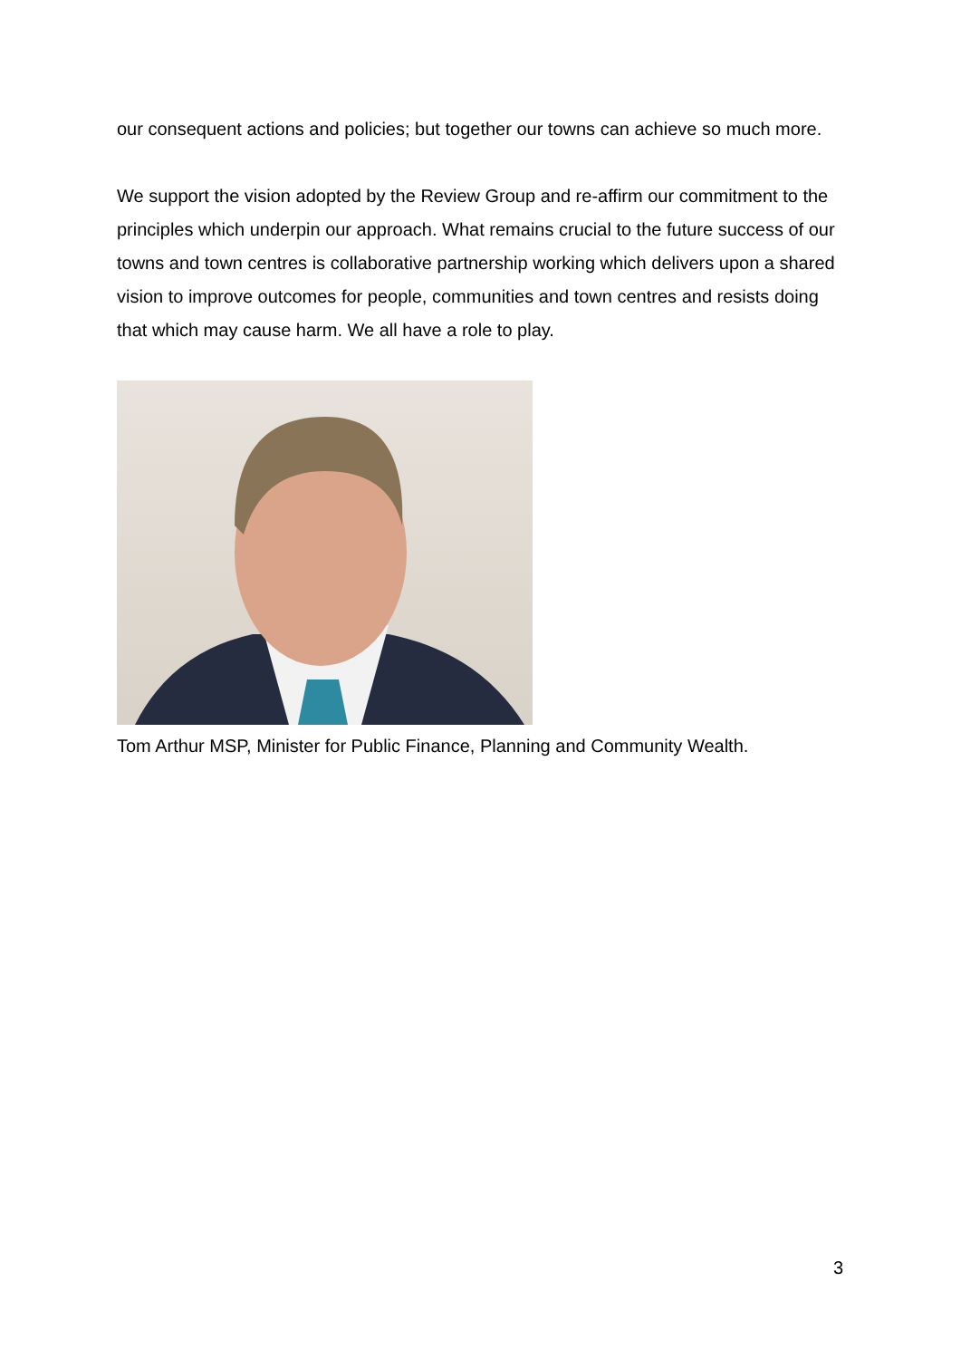our consequent actions and policies; but together our towns can achieve so much more.
We support the vision adopted by the Review Group and re-affirm our commitment to the principles which underpin our approach. What remains crucial to the future success of our towns and town centres is collaborative partnership working which delivers upon a shared vision to improve outcomes for people, communities and town centres and resists doing that which may cause harm. We all have a role to play.
Tom Arthur MSP, Minister for Public Finance, Planning and Community Wealth.
3